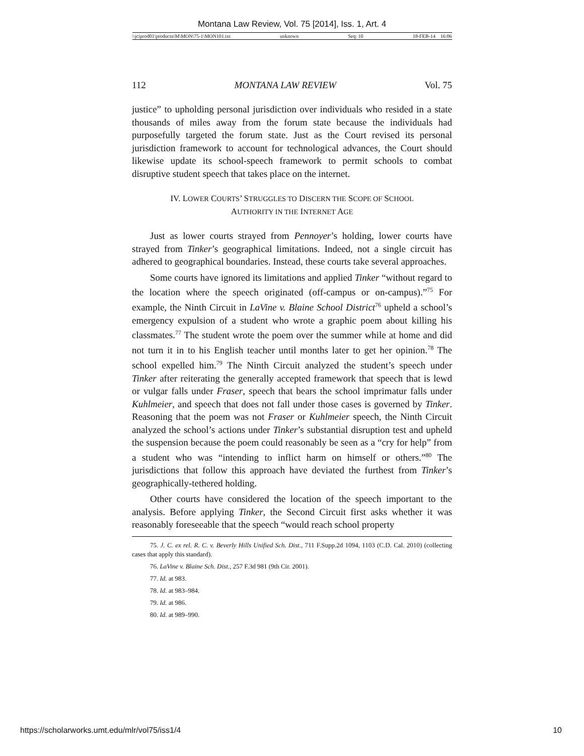Montana Law Review, Vol. 75 [2014], Iss. 1, Art. 4
\\jciprod01\productn\M\MON\75-1\MON101.txt unknown Seq: 10 18-FEB-14 16:06
112 MONTANA LAW REVIEW Vol. 75
justice” to upholding personal jurisdiction over individuals who resided in a state thousands of miles away from the forum state because the individuals had purposefully targeted the forum state. Just as the Court revised its personal jurisdiction framework to account for technological advances, the Court should likewise update its school-speech framework to permit schools to combat disruptive student speech that takes place on the internet.
IV. LOWER COURTS’ STRUGGLES TO DISCERN THE SCOPE OF SCHOOL
AUTHORITY IN THE INTERNET AGE
Just as lower courts strayed from Pennoyer’s holding, lower courts have strayed from Tinker’s geographical limitations. Indeed, not a single circuit has adhered to geographical boundaries. Instead, these courts take several approaches.
Some courts have ignored its limitations and applied Tinker “without regard to the location where the speech originated (off-campus or on-campus).”<sup>75</sup> For example, the Ninth Circuit in LaVine v. Blaine School District<sup>76</sup> upheld a school’s emergency expulsion of a student who wrote a graphic poem about killing his classmates.<sup>77</sup> The student wrote the poem over the summer while at home and did not turn it in to his English teacher until months later to get her opinion.<sup>78</sup> The school expelled him.<sup>79</sup> The Ninth Circuit analyzed the student’s speech under Tinker after reiterating the generally accepted framework that speech that is lewd or vulgar falls under Fraser, speech that bears the school imprimatur falls under Kuhlmeier, and speech that does not fall under those cases is governed by Tinker. Reasoning that the poem was not Fraser or Kuhlmeier speech, the Ninth Circuit analyzed the school’s actions under Tinker’s substantial disruption test and upheld the suspension because the poem could reasonably be seen as a “cry for help” from a student who was “intending to inflict harm on himself or others.”<sup>80</sup> The jurisdictions that follow this approach have deviated the furthest from Tinker’s geographically-tethered holding.
Other courts have considered the location of the speech important to the analysis. Before applying Tinker, the Second Circuit first asks whether it was reasonably foreseeable that the speech “would reach school property
75. J. C. ex rel. R. C. v. Beverly Hills Unified Sch. Dist., 711 F.Supp.2d 1094, 1103 (C.D. Cal. 2010) (collecting cases that apply this standard).
76. LaVine v. Blaine Sch. Dist., 257 F.3d 981 (9th Cir. 2001).
77. Id. at 983.
78. Id. at 983–984.
79. Id. at 986.
80. Id. at 989–990.
https://scholarworks.umt.edu/mlr/vol75/iss1/4 10